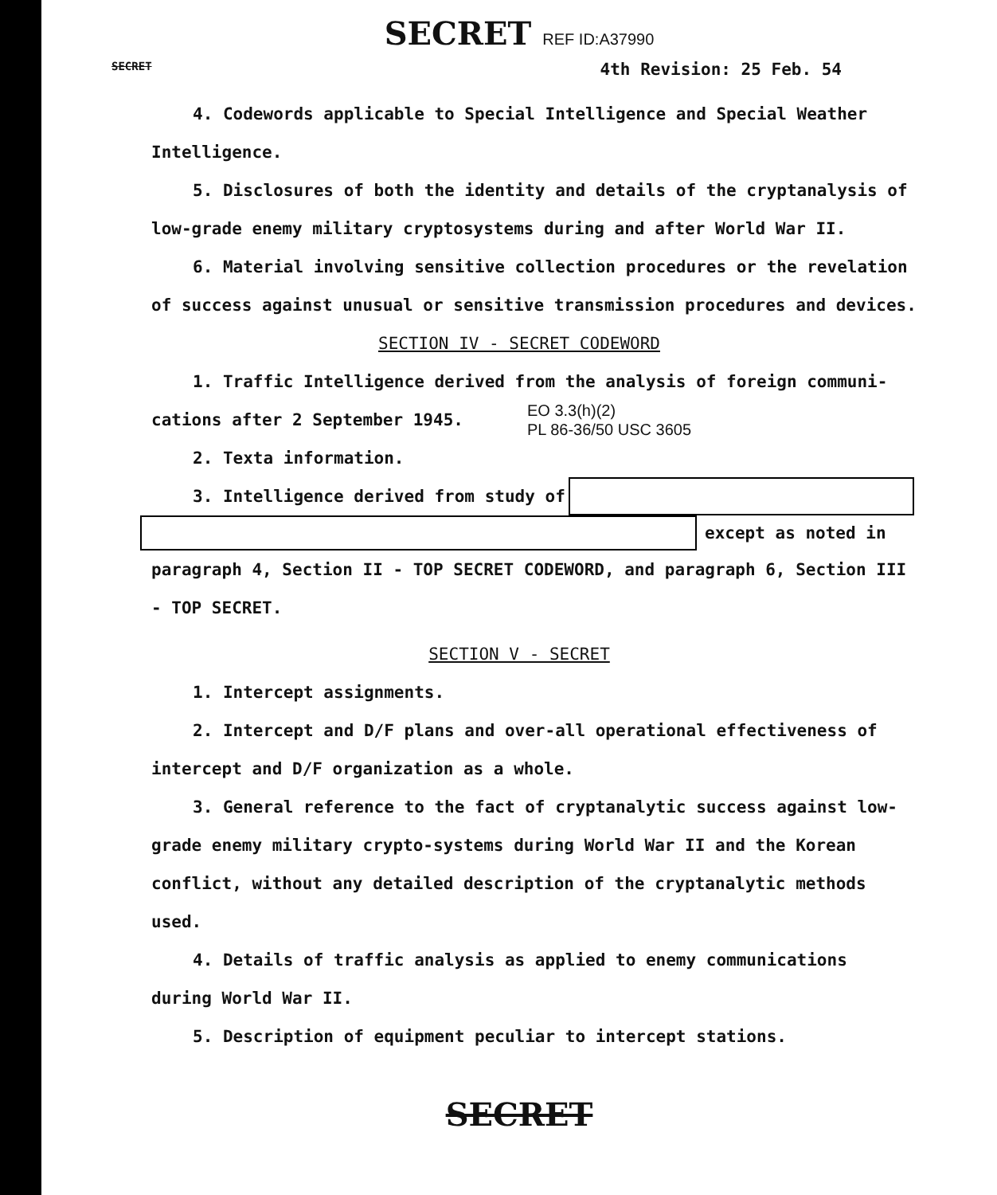SECRET REF ID:A37990
SECRET 4th Revision: 25 Feb. 54
4. Codewords applicable to Special Intelligence and Special Weather Intelligence.
5. Disclosures of both the identity and details of the cryptanalysis of low-grade enemy military cryptosystems during and after World War II.
6. Material involving sensitive collection procedures or the revelation of success against unusual or sensitive transmission procedures and devices.
SECTION IV - SECRET CODEWORD
1. Traffic Intelligence derived from the analysis of foreign communi-
cations after 2 September 1945. EO 3.3(h)(2)
PL 86-36/50 USC 3605
2. Texta information.
3. Intelligence derived from study of
except as noted in
paragraph 4, Section II - TOP SECRET CODEWORD, and paragraph 6, Section III - TOP SECRET.
SECTION V - SECRET
1. Intercept assignments.
2. Intercept and D/F plans and over-all operational effectiveness of intercept and D/F organization as a whole.
3. General reference to the fact of cryptanalytic success against low-grade enemy military crypto-systems during World War II and the Korean conflict, without any detailed description of the cryptanalytic methods used.
4. Details of traffic analysis as applied to enemy communications during World War II.
5. Description of equipment peculiar to intercept stations.
SECRET